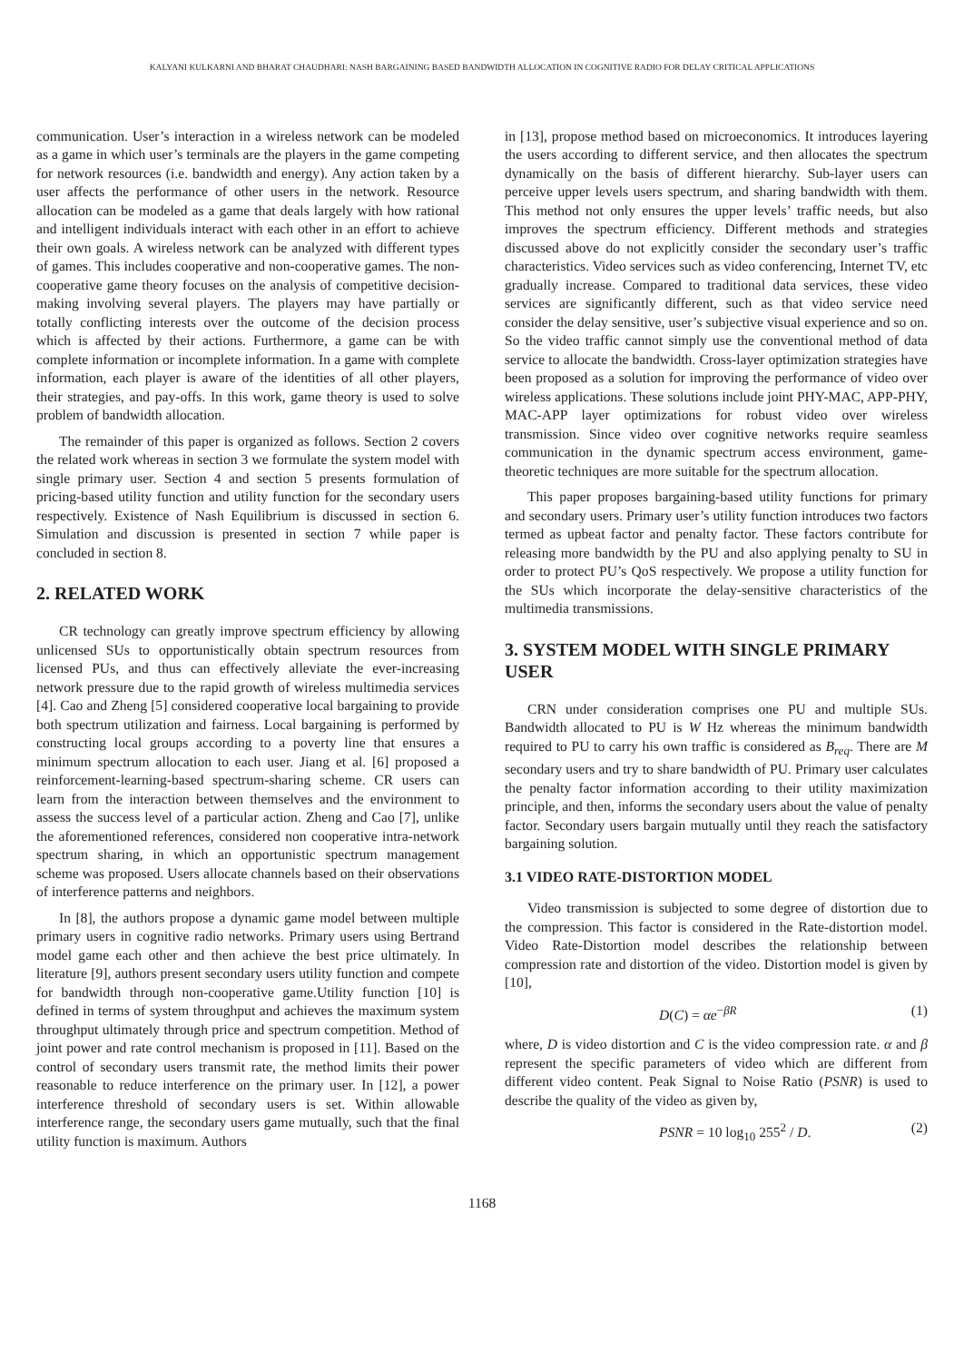KALYANI KULKARNI AND BHARAT CHAUDHARI: NASH BARGAINING BASED BANDWIDTH ALLOCATION IN COGNITIVE RADIO FOR DELAY CRITICAL APPLICATIONS
communication. User’s interaction in a wireless network can be modeled as a game in which user’s terminals are the players in the game competing for network resources (i.e. bandwidth and energy). Any action taken by a user affects the performance of other users in the network. Resource allocation can be modeled as a game that deals largely with how rational and intelligent individuals interact with each other in an effort to achieve their own goals. A wireless network can be analyzed with different types of games. This includes cooperative and non-cooperative games. The non-cooperative game theory focuses on the analysis of competitive decision-making involving several players. The players may have partially or totally conflicting interests over the outcome of the decision process which is affected by their actions. Furthermore, a game can be with complete information or incomplete information. In a game with complete information, each player is aware of the identities of all other players, their strategies, and pay-offs. In this work, game theory is used to solve problem of bandwidth allocation.
The remainder of this paper is organized as follows. Section 2 covers the related work whereas in section 3 we formulate the system model with single primary user. Section 4 and section 5 presents formulation of pricing-based utility function and utility function for the secondary users respectively. Existence of Nash Equilibrium is discussed in section 6. Simulation and discussion is presented in section 7 while paper is concluded in section 8.
2. RELATED WORK
CR technology can greatly improve spectrum efficiency by allowing unlicensed SUs to opportunistically obtain spectrum resources from licensed PUs, and thus can effectively alleviate the ever-increasing network pressure due to the rapid growth of wireless multimedia services [4]. Cao and Zheng [5] considered cooperative local bargaining to provide both spectrum utilization and fairness. Local bargaining is performed by constructing local groups according to a poverty line that ensures a minimum spectrum allocation to each user. Jiang et al. [6] proposed a reinforcement-learning-based spectrum-sharing scheme. CR users can learn from the interaction between themselves and the environment to assess the success level of a particular action. Zheng and Cao [7], unlike the aforementioned references, considered non cooperative intra-network spectrum sharing, in which an opportunistic spectrum management scheme was proposed. Users allocate channels based on their observations of interference patterns and neighbors.
In [8], the authors propose a dynamic game model between multiple primary users in cognitive radio networks. Primary users using Bertrand model game each other and then achieve the best price ultimately. In literature [9], authors present secondary users utility function and compete for bandwidth through non-cooperative game.Utility function [10] is defined in terms of system throughput and achieves the maximum system throughput ultimately through price and spectrum competition. Method of joint power and rate control mechanism is proposed in [11]. Based on the control of secondary users transmit rate, the method limits their power reasonable to reduce interference on the primary user. In [12], a power interference threshold of secondary users is set. Within allowable interference range, the secondary users game mutually, such that the final utility function is maximum. Authors
in [13], propose method based on microeconomics. It introduces layering the users according to different service, and then allocates the spectrum dynamically on the basis of different hierarchy. Sub-layer users can perceive upper levels users spectrum, and sharing bandwidth with them. This method not only ensures the upper levels’ traffic needs, but also improves the spectrum efficiency. Different methods and strategies discussed above do not explicitly consider the secondary user’s traffic characteristics. Video services such as video conferencing, Internet TV, etc gradually increase. Compared to traditional data services, these video services are significantly different, such as that video service need consider the delay sensitive, user’s subjective visual experience and so on. So the video traffic cannot simply use the conventional method of data service to allocate the bandwidth. Cross-layer optimization strategies have been proposed as a solution for improving the performance of video over wireless applications. These solutions include joint PHY-MAC, APP-PHY, MAC-APP layer optimizations for robust video over wireless transmission. Since video over cognitive networks require seamless communication in the dynamic spectrum access environment, game-theoretic techniques are more suitable for the spectrum allocation.
This paper proposes bargaining-based utility functions for primary and secondary users. Primary user’s utility function introduces two factors termed as upbeat factor and penalty factor. These factors contribute for releasing more bandwidth by the PU and also applying penalty to SU in order to protect PU’s QoS respectively. We propose a utility function for the SUs which incorporate the delay-sensitive characteristics of the multimedia transmissions.
3. SYSTEM MODEL WITH SINGLE PRIMARY USER
CRN under consideration comprises one PU and multiple SUs. Bandwidth allocated to PU is W Hz whereas the minimum bandwidth required to PU to carry his own traffic is considered as B<sub>req</sub>. There are M secondary users and try to share bandwidth of PU. Primary user calculates the penalty factor information according to their utility maximization principle, and then, informs the secondary users about the value of penalty factor. Secondary users bargain mutually until they reach the satisfactory bargaining solution.
3.1 VIDEO RATE-DISTORTION MODEL
Video transmission is subjected to some degree of distortion due to the compression. This factor is considered in the Rate-distortion model. Video Rate-Distortion model describes the relationship between compression rate and distortion of the video. Distortion model is given by [10],
D(C) = αe<sup>−βR</sup> (1)
where, D is video distortion and C is the video compression rate. α and β represent the specific parameters of video which are different from different video content. Peak Signal to Noise Ratio (PSNR) is used to describe the quality of the video as given by,
PSNR = 10 log<sub>10</sub> 255<sup>2</sup> / D. (2)
1168